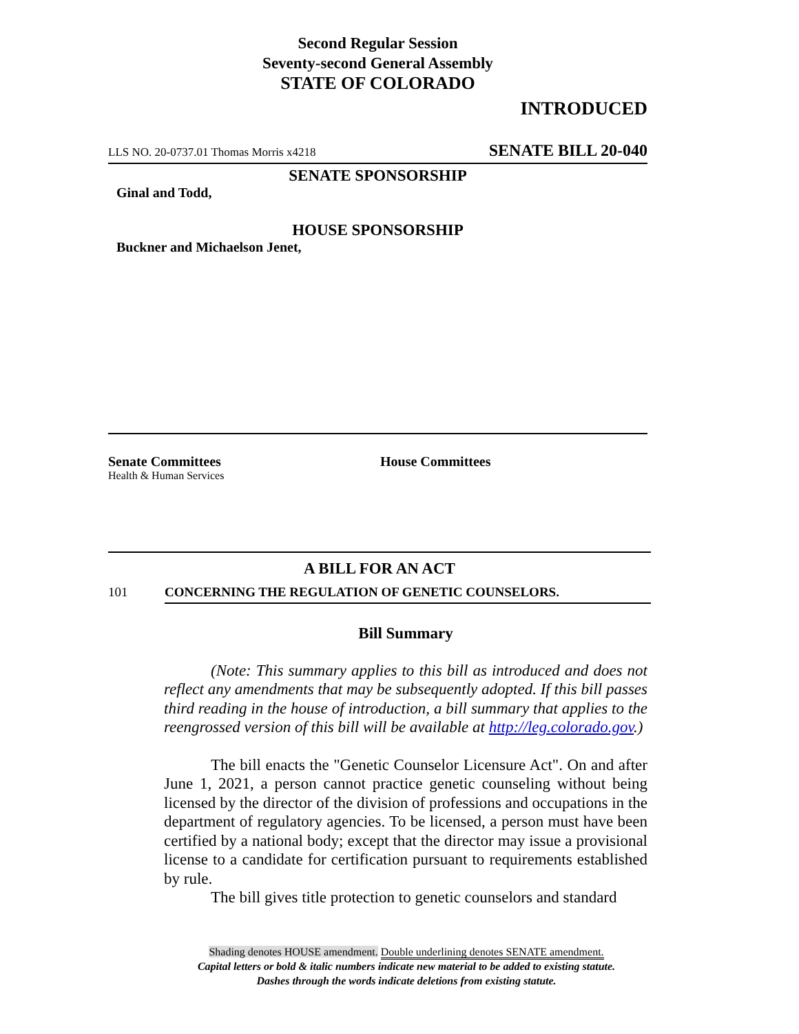Second Regular Session
Seventy-second General Assembly
STATE OF COLORADO
INTRODUCED
LLS NO. 20-0737.01 Thomas Morris x4218 SENATE BILL 20-040
SENATE SPONSORSHIP
Ginal and Todd,
HOUSE SPONSORSHIP
Buckner and Michaelson Jenet,
Senate Committees
Health & Human Services
House Committees
A BILL FOR AN ACT
101 CONCERNING THE REGULATION OF GENETIC COUNSELORS.
Bill Summary
(Note: This summary applies to this bill as introduced and does not reflect any amendments that may be subsequently adopted. If this bill passes third reading in the house of introduction, a bill summary that applies to the reengrossed version of this bill will be available at http://leg.colorado.gov.)
The bill enacts the "Genetic Counselor Licensure Act". On and after June 1, 2021, a person cannot practice genetic counseling without being licensed by the director of the division of professions and occupations in the department of regulatory agencies. To be licensed, a person must have been certified by a national body; except that the director may issue a provisional license to a candidate for certification pursuant to requirements established by rule.
The bill gives title protection to genetic counselors and standard
Shading denotes HOUSE amendment. Double underlining denotes SENATE amendment.
Capital letters or bold & italic numbers indicate new material to be added to existing statute.
Dashes through the words indicate deletions from existing statute.